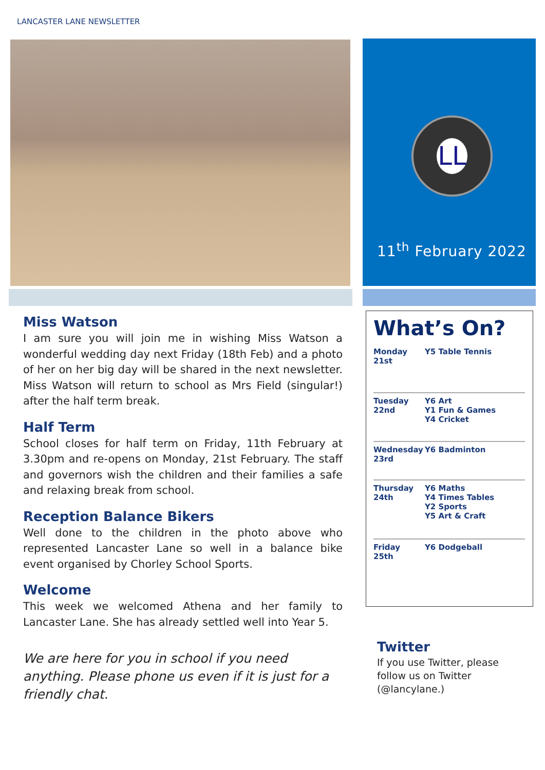LANCASTER LANE NEWSLETTER
LL
11<sup>th</sup> February 2022
Miss Watson
I am sure you will join me in wishing Miss Watson a wonderful wedding day next Friday (18th Feb) and a photo of her on her big day will be shared in the next newsletter. Miss Watson will return to school as Mrs Field (singular!) after the half term break.
Half Term
School closes for half term on Friday, 11th February at 3.30pm and re-opens on Monday, 21st February. The staff and governors wish the children and their families a safe and relaxing break from school.
Reception Balance Bikers
Well done to the children in the photo above who represented Lancaster Lane so well in a balance bike event organised by Chorley School Sports.
Welcome
This week we welcomed Athena and her family to Lancaster Lane. She has already settled well into Year 5.
We are here for you in school if you need anything. Please phone us even if it is just for a friendly chat.
What’s On?
| Monday 21st | Y5 Table Tennis |
| Tuesday 22nd | Y6 Art Y1 Fun & Games Y4 Cricket |
| Wednesday 23rd | Y6 Badminton |
| Thursday 24th | Y6 Maths Y4 Times Tables Y2 Sports Y5 Art & Craft |
| Friday 25th | Y6 Dodgeball |
Twitter
If you use Twitter, please follow us on Twitter (@lancylane.)